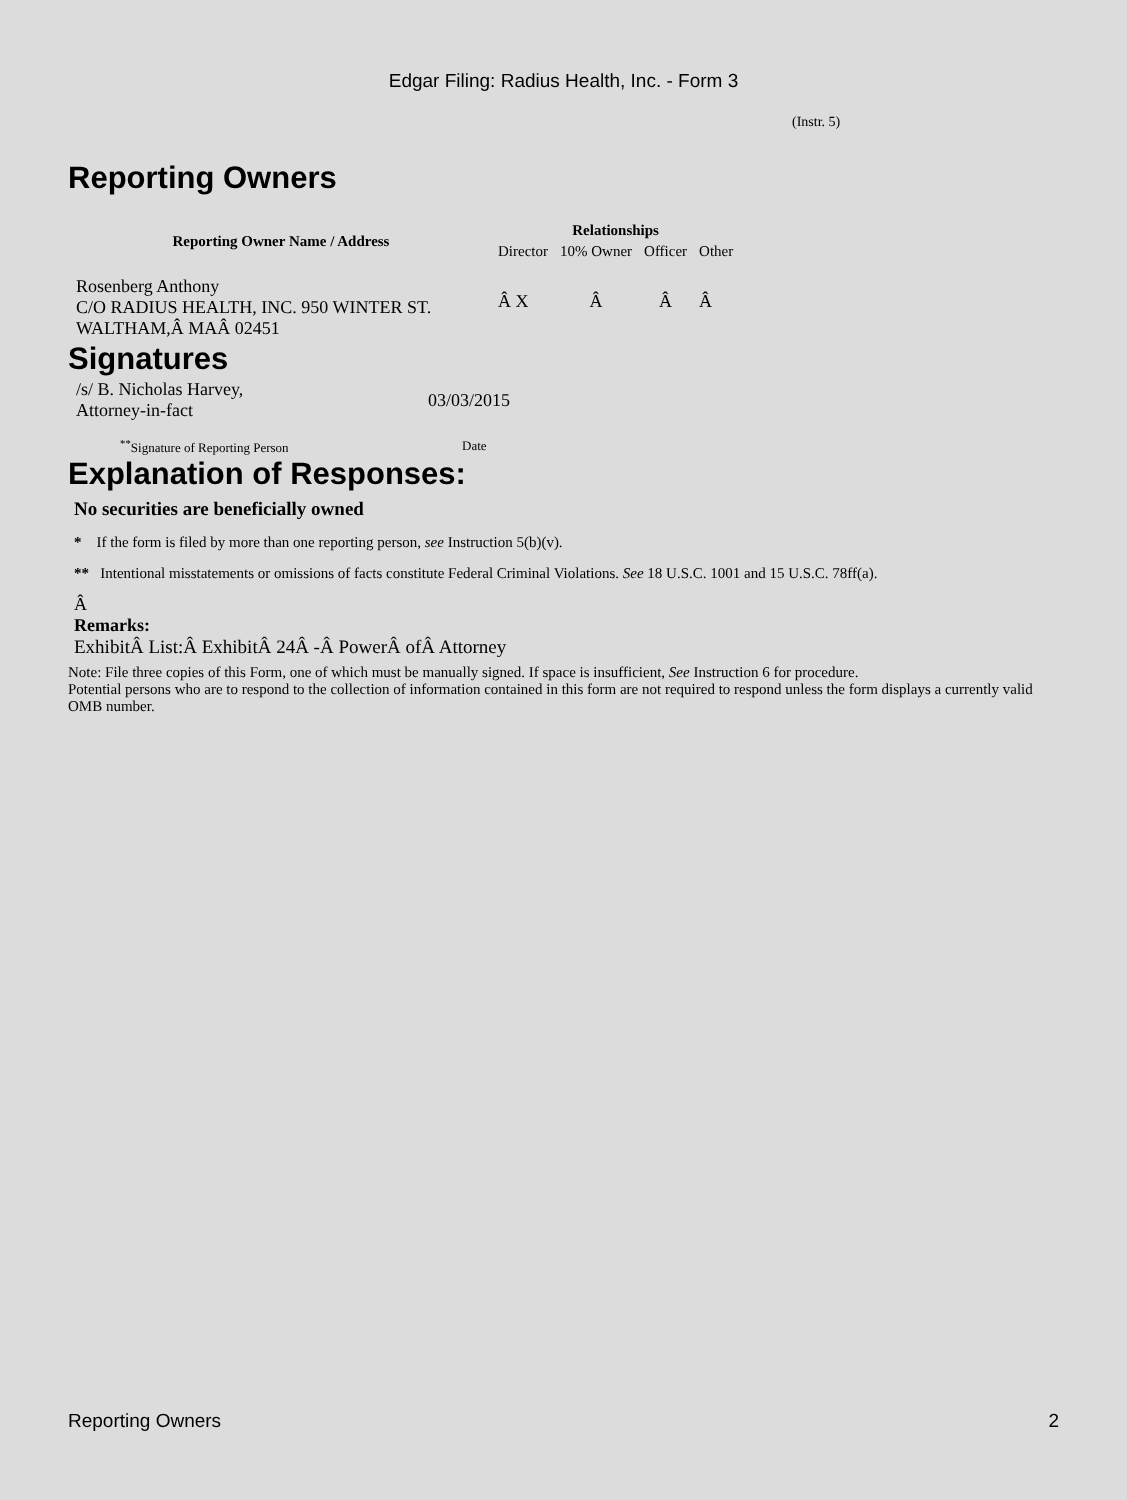Edgar Filing: Radius Health, Inc. - Form 3
(Instr. 5)
Reporting Owners
| Reporting Owner Name / Address | Relationships | | | |
| --- | --- | --- | --- | --- |
| | Director | 10% Owner | Officer | Other |
| Rosenberg Anthony C/O RADIUS HEALTH, INC. 950 WINTER ST. WALTHAM,Â MAÂ 02451 | Â X | Â | Â | Â |
Signatures
| /s/ B. Nicholas Harvey, Attorney-in-fact | 03/03/2015 |
| <sup>**</sup> Signature of Reporting Person | Date |
Explanation of Responses:
No securities are beneficially owned
* If the form is filed by more than one reporting person, see Instruction 5(b)(v).
** Intentional misstatements or omissions of facts constitute Federal Criminal Violations. See 18 U.S.C. 1001 and 15 U.S.C. 78ff(a).
Â
Remarks:
ExhibitÂ List:Â ExhibitÂ 24Â -Â PowerÂ ofÂ Attorney
Note: File three copies of this Form, one of which must be manually signed. If space is insufficient, See Instruction 6 for procedure.
Potential persons who are to respond to the collection of information contained in this form are not required to respond unless the form displays a currently valid OMB number.
Reporting Owners 2